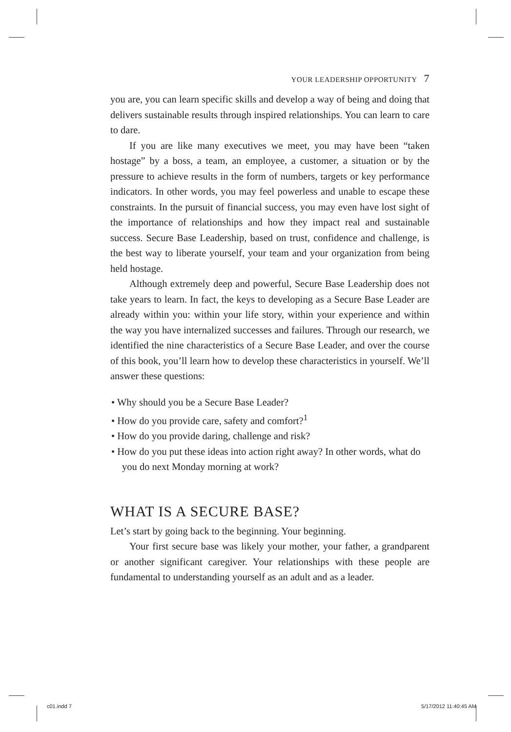YOUR LEADERSHIP OPPORTUNITY 7
you are, you can learn specific skills and develop a way of being and doing that delivers sustainable results through inspired relationships. You can learn to care to dare.
If you are like many executives we meet, you may have been “taken hostage” by a boss, a team, an employee, a customer, a situation or by the pressure to achieve results in the form of numbers, targets or key performance indicators. In other words, you may feel powerless and unable to escape these constraints. In the pursuit of financial success, you may even have lost sight of the importance of relationships and how they impact real and sustainable success. Secure Base Leadership, based on trust, confidence and challenge, is the best way to liberate yourself, your team and your organization from being held hostage.
Although extremely deep and powerful, Secure Base Leadership does not take years to learn. In fact, the keys to developing as a Secure Base Leader are already within you: within your life story, within your experience and within the way you have internalized successes and failures. Through our research, we identified the nine characteristics of a Secure Base Leader, and over the course of this book, you’ll learn how to develop these characteristics in yourself. We’ll answer these questions:
• Why should you be a Secure Base Leader?
• How do you provide care, safety and comfort?<sup>1</sup>
• How do you provide daring, challenge and risk?
• How do you put these ideas into action right away? In other words, what do you do next Monday morning at work?
WHAT IS A SECURE BASE?
Let’s start by going back to the beginning. Your beginning.
Your first secure base was likely your mother, your father, a grandparent or another significant caregiver. Your relationships with these people are fundamental to understanding yourself as an adult and as a leader.
c01.indd 7 5/17/2012 11:40:45 AM